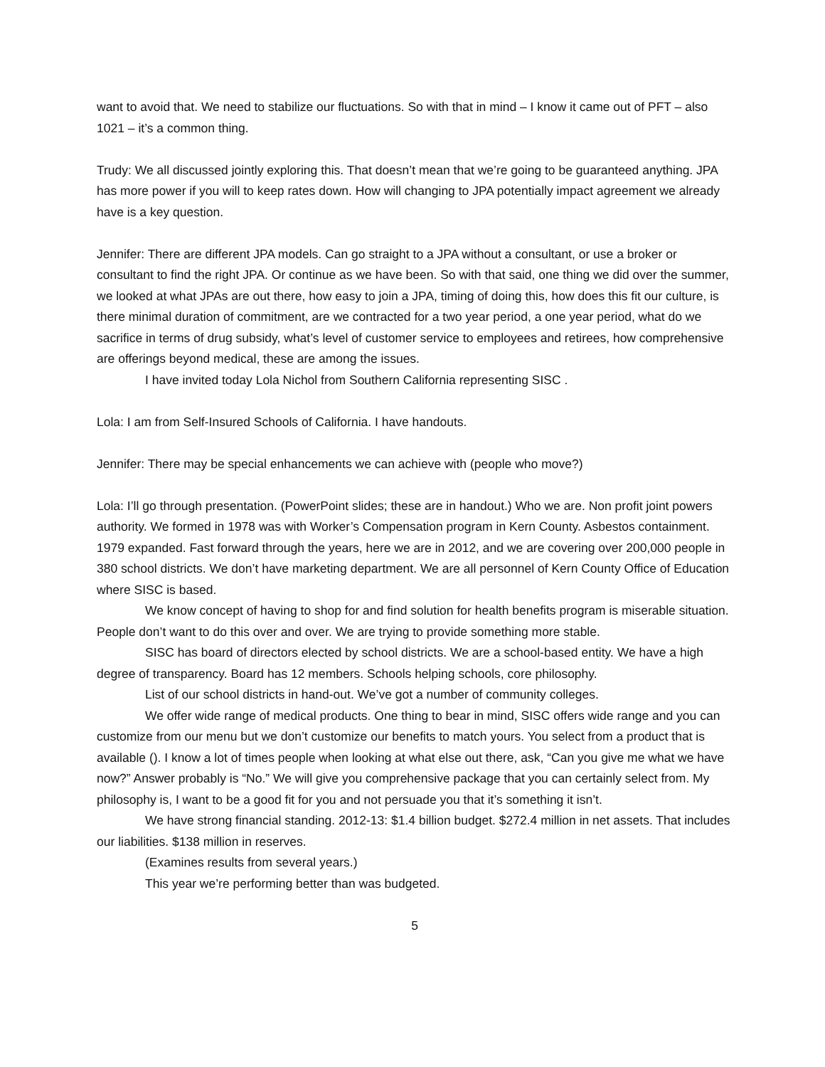want to avoid that. We need to stabilize our fluctuations. So with that in mind – I know it came out of PFT – also 1021 – it’s a common thing.
Trudy: We all discussed jointly exploring this. That doesn’t mean that we’re going to be guaranteed anything. JPA has more power if you will to keep rates down. How will changing to JPA potentially impact agreement we already have is a key question.
Jennifer: There are different JPA models. Can go straight to a JPA without a consultant, or use a broker or consultant to find the right JPA. Or continue as we have been. So with that said, one thing we did over the summer, we looked at what JPAs are out there, how easy to join a JPA, timing of doing this, how does this fit our culture, is there minimal duration of commitment, are we contracted for a two year period, a one year period, what do we sacrifice in terms of drug subsidy, what’s level of customer service to employees and retirees, how comprehensive are offerings beyond medical, these are among the issues.
I have invited today Lola Nichol from Southern California representing SISC .
Lola: I am from Self-Insured Schools of California. I have handouts.
Jennifer: There may be special enhancements we can achieve with (people who move?)
Lola: I’ll go through presentation. (PowerPoint slides; these are in handout.) Who we are. Non profit joint powers authority. We formed in 1978 was with Worker’s Compensation program in Kern County. Asbestos containment. 1979 expanded. Fast forward through the years, here we are in 2012, and we are covering over 200,000 people in 380 school districts. We don’t have marketing department. We are all personnel of Kern County Office of Education where SISC is based.
We know concept of having to shop for and find solution for health benefits program is miserable situation. People don’t want to do this over and over. We are trying to provide something more stable.
SISC has board of directors elected by school districts. We are a school-based entity. We have a high degree of transparency. Board has 12 members. Schools helping schools, core philosophy.
List of our school districts in hand-out. We’ve got a number of community colleges.
We offer wide range of medical products. One thing to bear in mind, SISC offers wide range and you can customize from our menu but we don’t customize our benefits to match yours. You select from a product that is available (). I know a lot of times people when looking at what else out there, ask, “Can you give me what we have now?” Answer probably is “No.” We will give you comprehensive package that you can certainly select from. My philosophy is, I want to be a good fit for you and not persuade you that it’s something it isn’t.
We have strong financial standing. 2012-13: $1.4 billion budget. $272.4 million in net assets. That includes our liabilities. $138 million in reserves.
(Examines results from several years.)
This year we’re performing better than was budgeted.
5